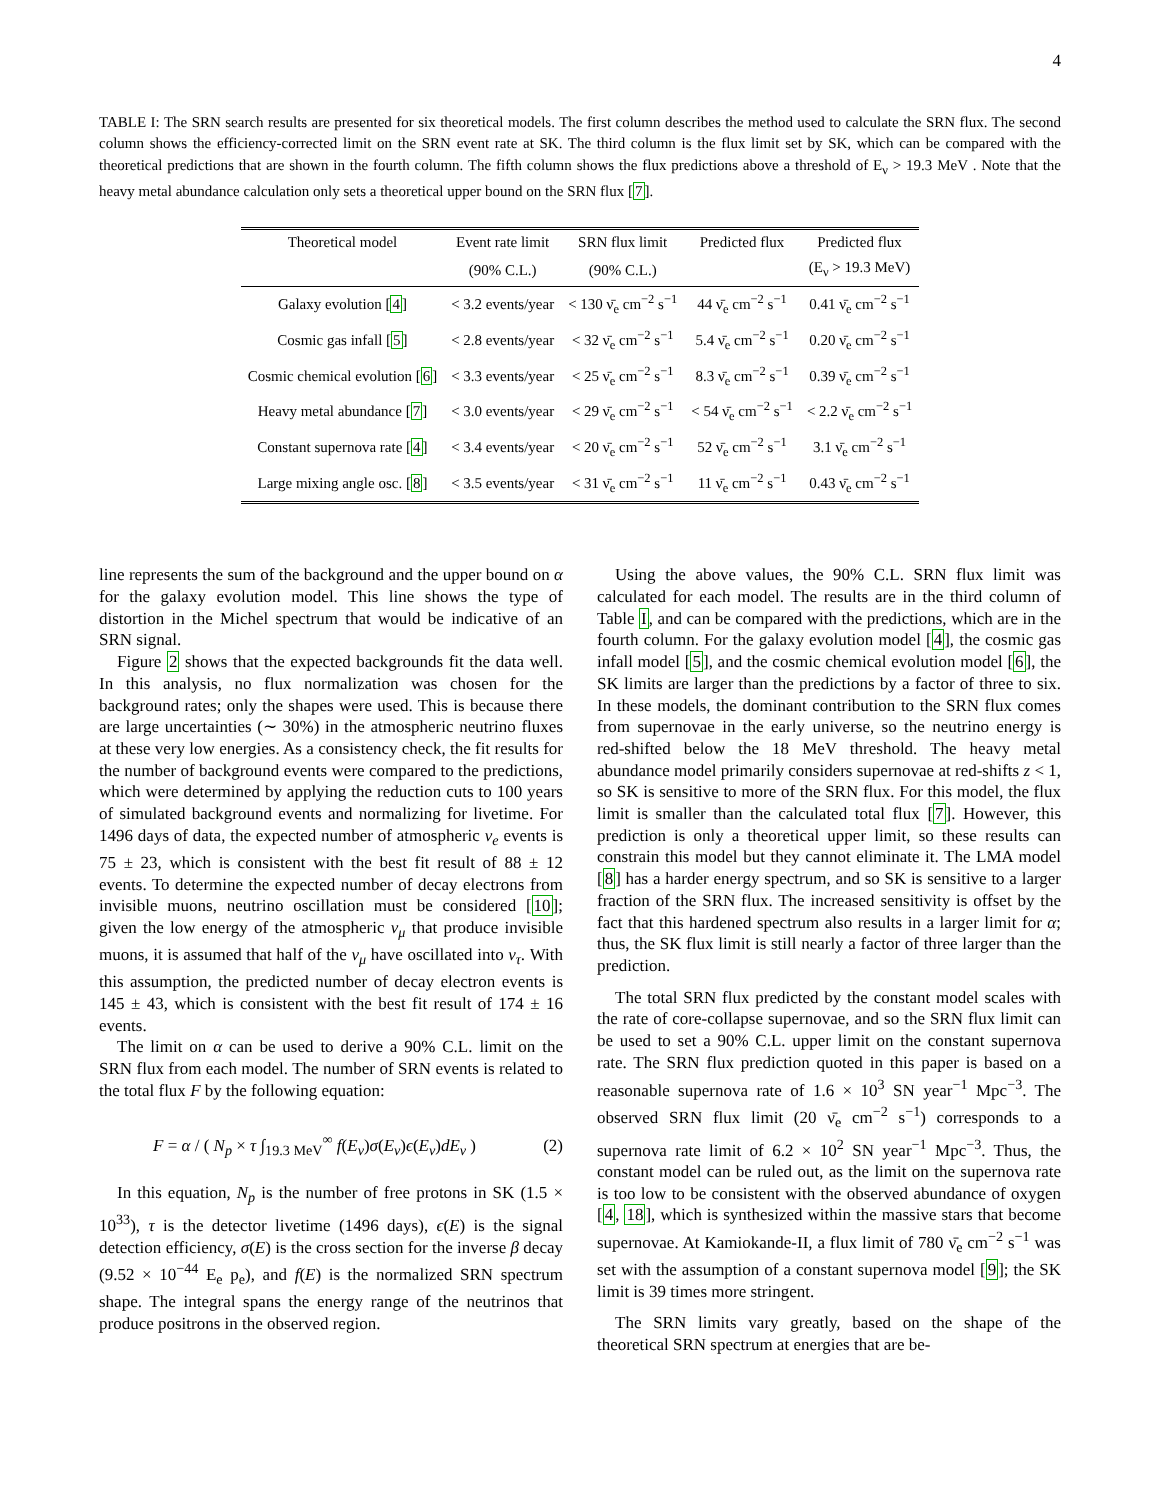4
TABLE I: The SRN search results are presented for six theoretical models. The first column describes the method used to calculate the SRN flux. The second column shows the efficiency-corrected limit on the SRN event rate at SK. The third column is the flux limit set by SK, which can be compared with the theoretical predictions that are shown in the fourth column. The fifth column shows the flux predictions above a threshold of E<sub>ν</sub> > 19.3 MeV . Note that the heavy metal abundance calculation only sets a theoretical upper bound on the SRN flux [7].
| Theoretical model | Event rate limit | SRN flux limit | Predicted flux | Predicted flux |
| --- | --- | --- | --- | --- |
| | (90% C.L.) | (90% C.L.) | | (E<sub>ν</sub> > 19.3 MeV) |
| Galaxy evolution [ 4 ] | < 3.2 events/year | < 130 ν̄<sub>e</sub> cm<sup>−2</sup> s<sup>−1</sup> | 44 ν̄<sub>e</sub> cm<sup>−2</sup> s<sup>−1</sup> | 0.41 ν̄<sub>e</sub> cm<sup>−2</sup> s<sup>−1</sup> |
| Cosmic gas infall [ 5 ] | < 2.8 events/year | < 32 ν̄<sub>e</sub> cm<sup>−2</sup> s<sup>−1</sup> | 5.4 ν̄<sub>e</sub> cm<sup>−2</sup> s<sup>−1</sup> | 0.20 ν̄<sub>e</sub> cm<sup>−2</sup> s<sup>−1</sup> |
| Cosmic chemical evolution [ 6 ] | < 3.3 events/year | < 25 ν̄<sub>e</sub> cm<sup>−2</sup> s<sup>−1</sup> | 8.3 ν̄<sub>e</sub> cm<sup>−2</sup> s<sup>−1</sup> | 0.39 ν̄<sub>e</sub> cm<sup>−2</sup> s<sup>−1</sup> |
| Heavy metal abundance [ 7 ] | < 3.0 events/year | < 29 ν̄<sub>e</sub> cm<sup>−2</sup> s<sup>−1</sup> | < 54 ν̄<sub>e</sub> cm<sup>−2</sup> s<sup>−1</sup> | < 2.2 ν̄<sub>e</sub> cm<sup>−2</sup> s<sup>−1</sup> |
| Constant supernova rate [ 4 ] | < 3.4 events/year | < 20 ν̄<sub>e</sub> cm<sup>−2</sup> s<sup>−1</sup> | 52 ν̄<sub>e</sub> cm<sup>−2</sup> s<sup>−1</sup> | 3.1 ν̄<sub>e</sub> cm<sup>−2</sup> s<sup>−1</sup> |
| Large mixing angle osc. [ 8 ] | < 3.5 events/year | < 31 ν̄<sub>e</sub> cm<sup>−2</sup> s<sup>−1</sup> | 11 ν̄<sub>e</sub> cm<sup>−2</sup> s<sup>−1</sup> | 0.43 ν̄<sub>e</sub> cm<sup>−2</sup> s<sup>−1</sup> |
line represents the sum of the background and the upper bound on α for the galaxy evolution model. This line shows the type of distortion in the Michel spectrum that would be indicative of an SRN signal.
Figure 2 shows that the expected backgrounds fit the data well. In this analysis, no flux normalization was chosen for the background rates; only the shapes were used. This is because there are large uncertainties (∼ 30%) in the atmospheric neutrino fluxes at these very low energies. As a consistency check, the fit results for the number of background events were compared to the predictions, which were determined by applying the reduction cuts to 100 years of simulated background events and normalizing for livetime. For 1496 days of data, the expected number of atmospheric ν<sub>e</sub> events is 75 ± 23, which is consistent with the best fit result of 88 ± 12 events. To determine the expected number of decay electrons from invisible muons, neutrino oscillation must be considered [10]; given the low energy of the atmospheric ν<sub>μ</sub> that produce invisible muons, it is assumed that half of the ν<sub>μ</sub> have oscillated into ν<sub>τ</sub>. With this assumption, the predicted number of decay electron events is 145 ± 43, which is consistent with the best fit result of 174 ± 16 events.
The limit on α can be used to derive a 90% C.L. limit on the SRN flux from each model. The number of SRN events is related to the total flux F by the following equation:
F = α / ( N<sub>p</sub> × τ ∫<sub>19.3 MeV</sub><sup>∞</sup> f(E<sub>ν</sub>)σ(E<sub>ν</sub>)ϵ(E<sub>ν</sub>)dE<sub>ν</sub> ) (2)
In this equation, N<sub>p</sub> is the number of free protons in SK (1.5 × 10<sup>33</sup>), τ is the detector livetime (1496 days), ϵ(E) is the signal detection efficiency, σ(E) is the cross section for the inverse β decay (9.52 × 10<sup>−44</sup> E<sub>e</sub> p<sub>e</sub>), and f(E) is the normalized SRN spectrum shape. The integral spans the energy range of the neutrinos that produce positrons in the observed region.
Using the above values, the 90% C.L. SRN flux limit was calculated for each model. The results are in the third column of Table I, and can be compared with the predictions, which are in the fourth column. For the galaxy evolution model [4], the cosmic gas infall model [5], and the cosmic chemical evolution model [6], the SK limits are larger than the predictions by a factor of three to six. In these models, the dominant contribution to the SRN flux comes from supernovae in the early universe, so the neutrino energy is red-shifted below the 18 MeV threshold. The heavy metal abundance model primarily considers supernovae at red-shifts z < 1, so SK is sensitive to more of the SRN flux. For this model, the flux limit is smaller than the calculated total flux [7]. However, this prediction is only a theoretical upper limit, so these results can constrain this model but they cannot eliminate it. The LMA model [8] has a harder energy spectrum, and so SK is sensitive to a larger fraction of the SRN flux. The increased sensitivity is offset by the fact that this hardened spectrum also results in a larger limit for α; thus, the SK flux limit is still nearly a factor of three larger than the prediction.
The total SRN flux predicted by the constant model scales with the rate of core-collapse supernovae, and so the SRN flux limit can be used to set a 90% C.L. upper limit on the constant supernova rate. The SRN flux prediction quoted in this paper is based on a reasonable supernova rate of 1.6 × 10<sup>3</sup> SN year<sup>−1</sup> Mpc<sup>−3</sup>. The observed SRN flux limit (20 ν̄<sub>e</sub> cm<sup>−2</sup> s<sup>−1</sup>) corresponds to a supernova rate limit of 6.2 × 10<sup>2</sup> SN year<sup>−1</sup> Mpc<sup>−3</sup>. Thus, the constant model can be ruled out, as the limit on the supernova rate is too low to be consistent with the observed abundance of oxygen [4, 18], which is synthesized within the massive stars that become supernovae. At Kamiokande-II, a flux limit of 780 ν̄<sub>e</sub> cm<sup>−2</sup> s<sup>−1</sup> was set with the assumption of a constant supernova model [9]; the SK limit is 39 times more stringent.
The SRN limits vary greatly, based on the shape of the theoretical SRN spectrum at energies that are be-